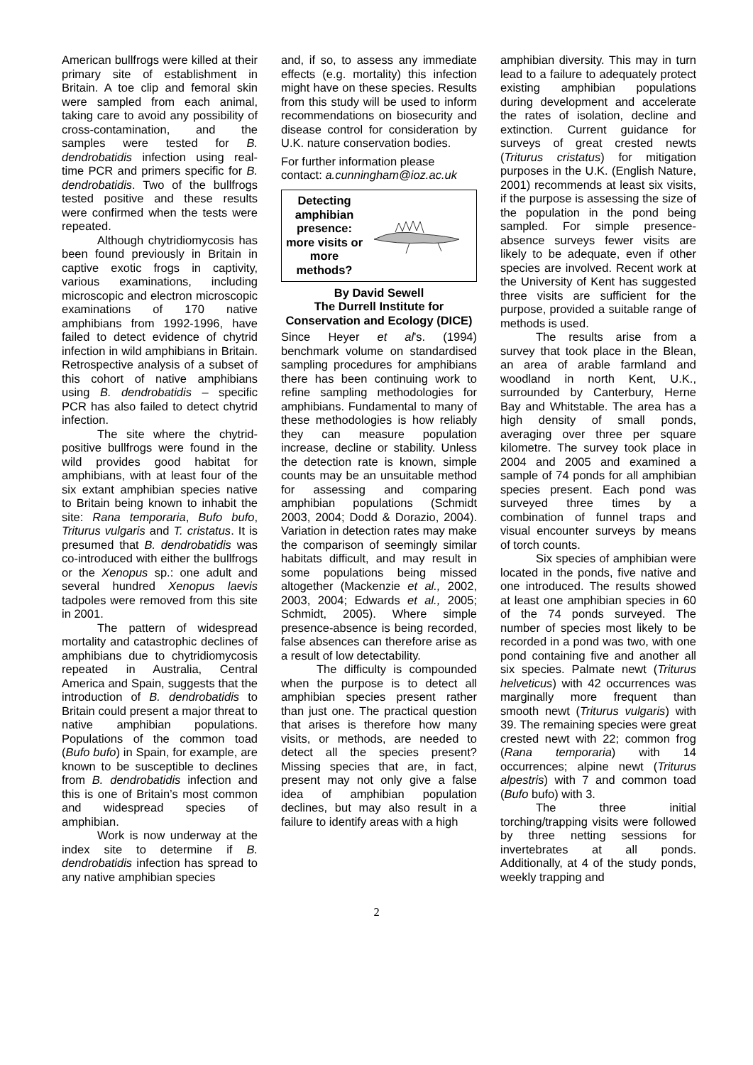American bullfrogs were killed at their primary site of establishment in Britain. A toe clip and femoral skin were sampled from each animal, taking care to avoid any possibility of cross-contamination, and the samples were tested for B. dendrobatidis infection using real-time PCR and primers specific for B. dendrobatidis. Two of the bullfrogs tested positive and these results were confirmed when the tests were repeated.
Although chytridiomycosis has been found previously in Britain in captive exotic frogs in captivity, various examinations, including microscopic and electron microscopic examinations of 170 native amphibians from 1992-1996, have failed to detect evidence of chytrid infection in wild amphibians in Britain. Retrospective analysis of a subset of this cohort of native amphibians using B. dendrobatidis – specific PCR has also failed to detect chytrid infection.
The site where the chytrid-positive bullfrogs were found in the wild provides good habitat for amphibians, with at least four of the six extant amphibian species native to Britain being known to inhabit the site: Rana temporaria, Bufo bufo, Triturus vulgaris and T. cristatus. It is presumed that B. dendrobatidis was co-introduced with either the bullfrogs or the Xenopus sp.: one adult and several hundred Xenopus laevis tadpoles were removed from this site in 2001.
The pattern of widespread mortality and catastrophic declines of amphibians due to chytridiomycosis repeated in Australia, Central America and Spain, suggests that the introduction of B. dendrobatidis to Britain could present a major threat to native amphibian populations. Populations of the common toad (Bufo bufo) in Spain, for example, are known to be susceptible to declines from B. dendrobatidis infection and this is one of Britain’s most common and widespread species of amphibian.
Work is now underway at the index site to determine if B. dendrobatidis infection has spread to any native amphibian species
and, if so, to assess any immediate effects (e.g. mortality) this infection might have on these species. Results from this study will be used to inform recommendations on biosecurity and disease control for consideration by U.K. nature conservation bodies.
For further information please contact: a.cunningham@ioz.ac.uk
Detecting amphibian presence: more visits or more methods?
By David Sewell
The Durrell Institute for Conservation and Ecology (DICE)
Since Heyer et al's. (1994) benchmark volume on standardised sampling procedures for amphibians there has been continuing work to refine sampling methodologies for amphibians. Fundamental to many of these methodologies is how reliably they can measure population increase, decline or stability. Unless the detection rate is known, simple counts may be an unsuitable method for assessing and comparing amphibian populations (Schmidt 2003, 2004; Dodd & Dorazio, 2004). Variation in detection rates may make the comparison of seemingly similar habitats difficult, and may result in some populations being missed altogether (Mackenzie et al., 2002, 2003, 2004; Edwards et al., 2005; Schmidt, 2005). Where simple presence-absence is being recorded, false absences can therefore arise as a result of low detectability.
The difficulty is compounded when the purpose is to detect all amphibian species present rather than just one. The practical question that arises is therefore how many visits, or methods, are needed to detect all the species present? Missing species that are, in fact, present may not only give a false idea of amphibian population declines, but may also result in a failure to identify areas with a high
amphibian diversity. This may in turn lead to a failure to adequately protect existing amphibian populations during development and accelerate the rates of isolation, decline and extinction. Current guidance for surveys of great crested newts (Triturus cristatus) for mitigation purposes in the U.K. (English Nature, 2001) recommends at least six visits, if the purpose is assessing the size of the population in the pond being sampled. For simple presence-absence surveys fewer visits are likely to be adequate, even if other species are involved. Recent work at the University of Kent has suggested three visits are sufficient for the purpose, provided a suitable range of methods is used.
The results arise from a survey that took place in the Blean, an area of arable farmland and woodland in north Kent, U.K., surrounded by Canterbury, Herne Bay and Whitstable. The area has a high density of small ponds, averaging over three per square kilometre. The survey took place in 2004 and 2005 and examined a sample of 74 ponds for all amphibian species present. Each pond was surveyed three times by a combination of funnel traps and visual encounter surveys by means of torch counts.
Six species of amphibian were located in the ponds, five native and one introduced. The results showed at least one amphibian species in 60 of the 74 ponds surveyed. The number of species most likely to be recorded in a pond was two, with one pond containing five and another all six species. Palmate newt (Triturus helveticus) with 42 occurrences was marginally more frequent than smooth newt (Triturus vulgaris) with 39. The remaining species were great crested newt with 22; common frog (Rana temporaria) with 14 occurrences; alpine newt (Triturus alpestris) with 7 and common toad (Bufo bufo) with 3.
The three initial torching/trapping visits were followed by three netting sessions for invertebrates at all ponds. Additionally, at 4 of the study ponds, weekly trapping and
2